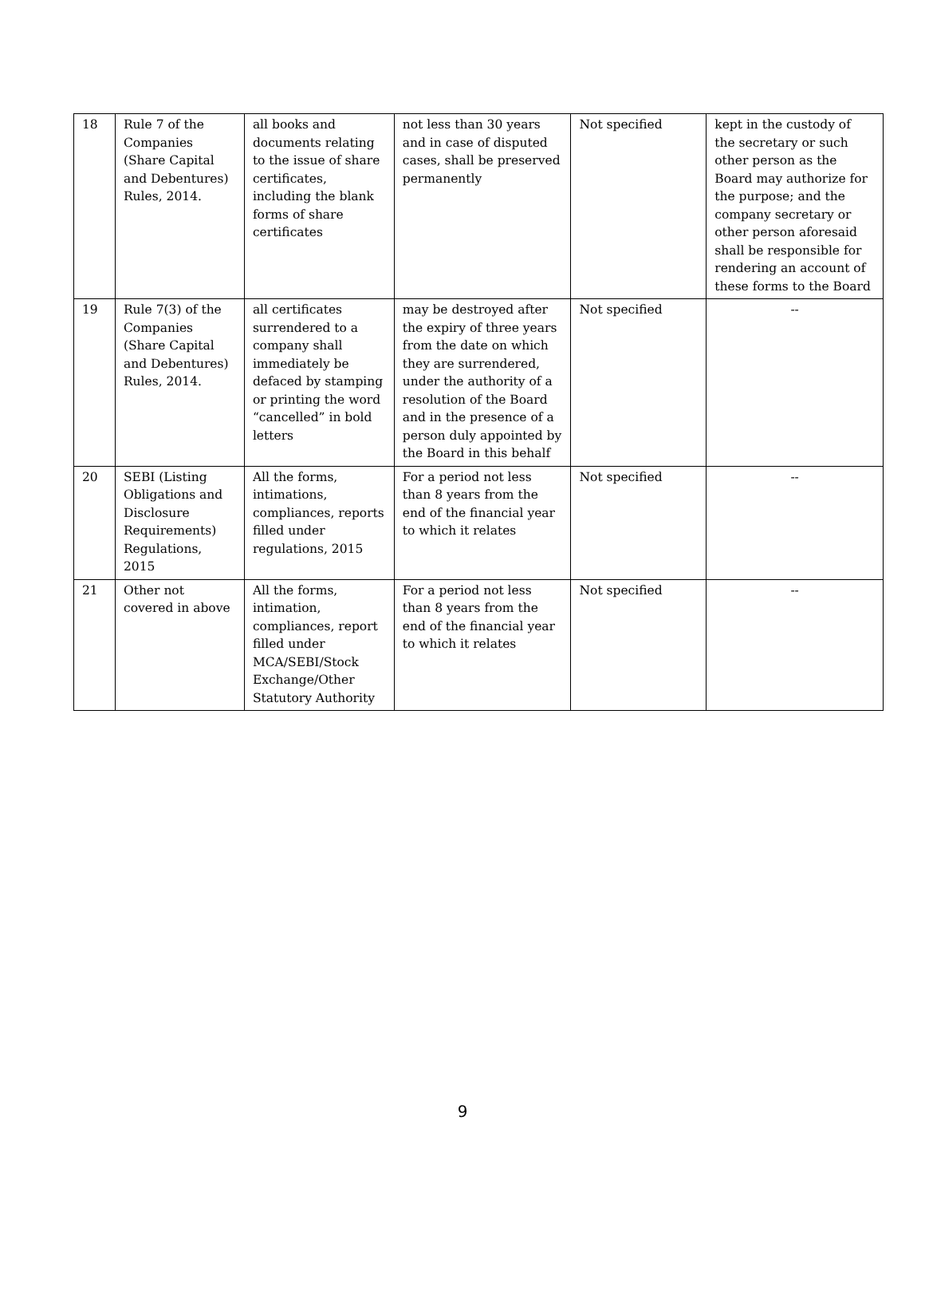| 18 | Rule 7 of the Companies (Share Capital and Debentures) Rules, 2014. | all books and documents relating to the issue of share certificates, including the blank forms of share certificates | not less than 30 years and in case of disputed cases, shall be preserved permanently | Not specified | kept in the custody of the secretary or such other person as the Board may authorize for the purpose; and the company secretary or other person aforesaid shall be responsible for rendering an account of these forms to the Board |
| 19 | Rule 7(3) of the Companies (Share Capital and Debentures) Rules, 2014. | all certificates surrendered to a company shall immediately be defaced by stamping or printing the word “cancelled” in bold letters | may be destroyed after the expiry of three years from the date on which they are surrendered, under the authority of a resolution of the Board and in the presence of a person duly appointed by the Board in this behalf | Not specified | -- |
| 20 | SEBI (Listing Obligations and Disclosure Requirements) Regulations, 2015 | All the forms, intimations, compliances, reports filled under regulations, 2015 | For a period not less than 8 years from the end of the financial year to which it relates | Not specified | -- |
| 21 | Other not covered in above | All the forms, intimation, compliances, report filled under MCA/SEBI/Stock Exchange/Other Statutory Authority | For a period not less than 8 years from the end of the financial year to which it relates | Not specified | -- |
9